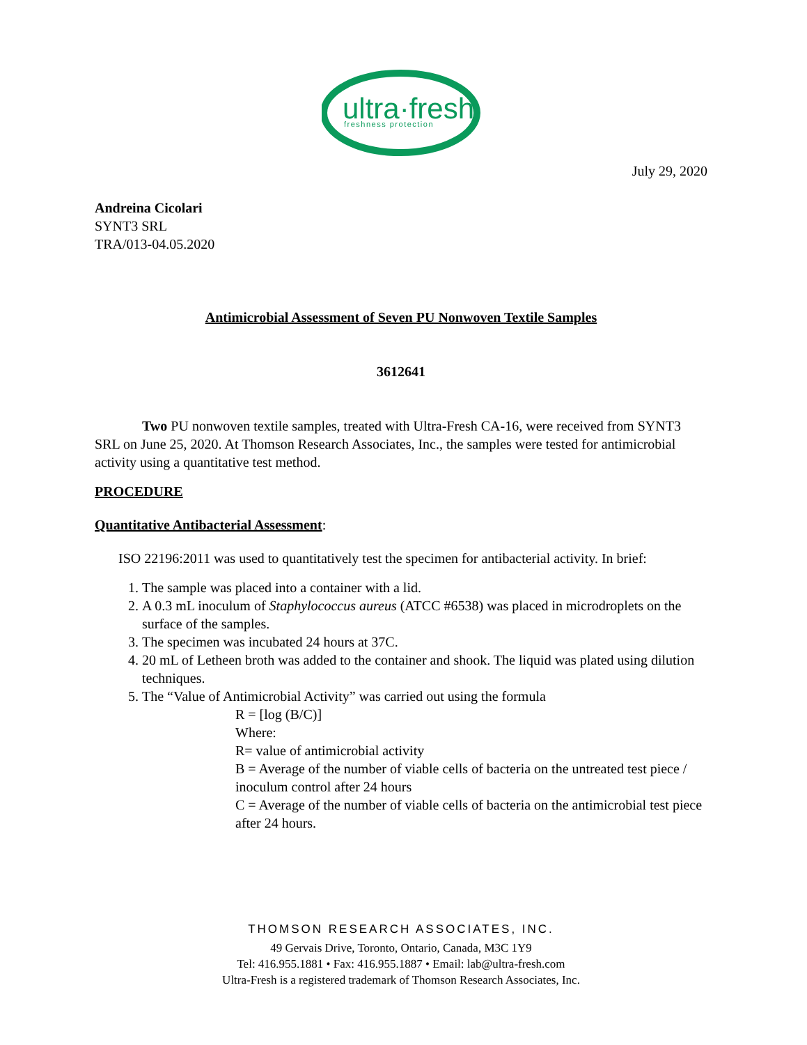ultra·fresh
freshness protection
July 29, 2020
Andreina Cicolari
SYNT3 SRL
TRA/013-04.05.2020
Antimicrobial Assessment of Seven PU Nonwoven Textile Samples
3612641
Two PU nonwoven textile samples, treated with Ultra-Fresh CA-16, were received from SYNT3 SRL on June 25, 2020. At Thomson Research Associates, Inc., the samples were tested for antimicrobial activity using a quantitative test method.
PROCEDURE
Quantitative Antibacterial Assessment:
ISO 22196:2011 was used to quantitatively test the specimen for antibacterial activity. In brief:
1. The sample was placed into a container with a lid.
2. A 0.3 mL inoculum of Staphylococcus aureus (ATCC #6538) was placed in microdroplets on the surface of the samples.
3. The specimen was incubated 24 hours at 37C.
4. 20 mL of Letheen broth was added to the container and shook. The liquid was plated using dilution techniques.
5. The “Value of Antimicrobial Activity” was carried out using the formula
R = [log (B/C)]
Where:
R= value of antimicrobial activity
B = Average of the number of viable cells of bacteria on the untreated test piece / inoculum control after 24 hours
C = Average of the number of viable cells of bacteria on the antimicrobial test piece after 24 hours.
THOMSON RESEARCH ASSOCIATES, INC.
49 Gervais Drive, Toronto, Ontario, Canada, M3C 1Y9
Tel: 416.955.1881 • Fax: 416.955.1887 • Email: lab@ultra-fresh.com
Ultra-Fresh is a registered trademark of Thomson Research Associates, Inc.